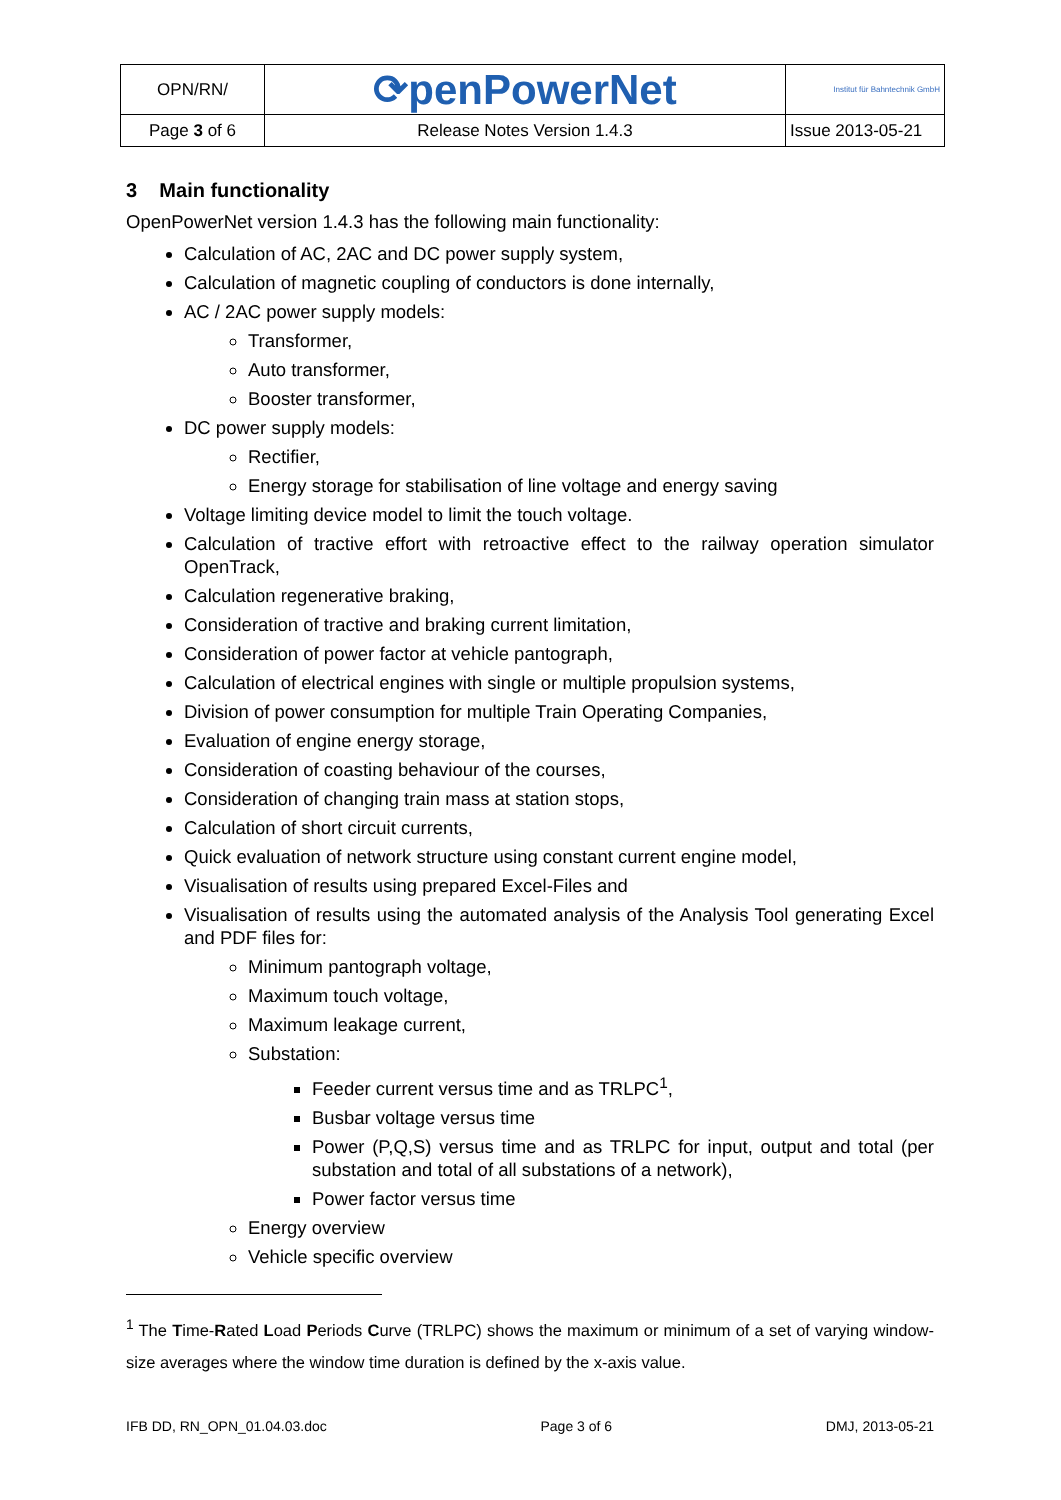| OPN/RN/ | ⟳penPowerNet | Institut für Bahntechnik GmbH |
| Page 3 of 6 | Release Notes Version 1.4.3 | Issue 2013-05-21 |
3 Main functionality
OpenPowerNet version 1.4.3 has the following main functionality:
Calculation of AC, 2AC and DC power supply system,
Calculation of magnetic coupling of conductors is done internally,
AC / 2AC power supply models:
Transformer,
Auto transformer,
Booster transformer,
DC power supply models:
Rectifier,
Energy storage for stabilisation of line voltage and energy saving
Voltage limiting device model to limit the touch voltage.
Calculation of tractive effort with retroactive effect to the railway operation simulator OpenTrack,
Calculation regenerative braking,
Consideration of tractive and braking current limitation,
Consideration of power factor at vehicle pantograph,
Calculation of electrical engines with single or multiple propulsion systems,
Division of power consumption for multiple Train Operating Companies,
Evaluation of engine energy storage,
Consideration of coasting behaviour of the courses,
Consideration of changing train mass at station stops,
Calculation of short circuit currents,
Quick evaluation of network structure using constant current engine model,
Visualisation of results using prepared Excel-Files and
Visualisation of results using the automated analysis of the Analysis Tool generating Excel and PDF files for:
Minimum pantograph voltage,
Maximum touch voltage,
Maximum leakage current,
Substation:
Feeder current versus time and as TRLPC<sup>1</sup>,
Busbar voltage versus time
Power (P,Q,S) versus time and as TRLPC for input, output and total (per substation and total of all substations of a network),
Power factor versus time
Energy overview
Vehicle specific overview
<sup>1</sup> The Time-Rated Load Periods Curve (TRLPC) shows the maximum or minimum of a set of varying window-size averages where the window time duration is defined by the x-axis value.
IFB DD, RN_OPN_01.04.03.doc Page 3 of 6 DMJ, 2013-05-21